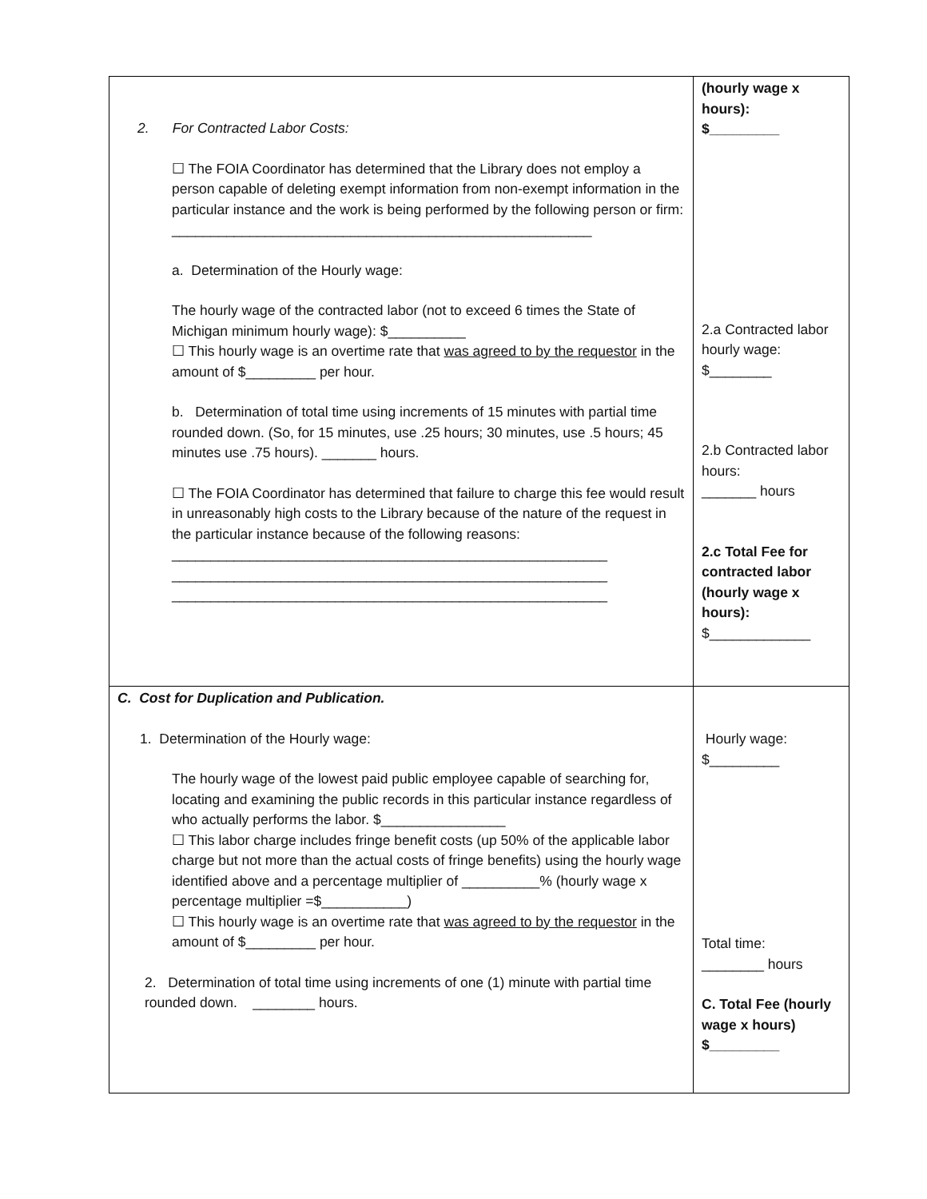| 2. For Contracted Labor Costs: ☐ The FOIA Coordinator has determined that the Library does not employ a person capable of deleting exempt information from non-exempt information in the particular instance and the work is being performed by the following person or firm: ______________________________________________________ a. Determination of the Hourly wage: The hourly wage of the contracted labor (not to exceed 6 times the State of Michigan minimum hourly wage): $__________ ☐ This hourly wage is an overtime rate that was agreed to by the requestor in the amount of $_________ per hour. b. Determination of total time using increments of 15 minutes with partial time rounded down. (So, for 15 minutes, use .25 hours; 30 minutes, use .5 hours; 45 minutes use .75 hours). _______ hours. ☐ The FOIA Coordinator has determined that failure to charge this fee would result in unreasonably high costs to the Library because of the nature of the request in the particular instance because of the following reasons: ________________________________________________________ ________________________________________________________ ________________________________________________________ | (hourly wage x hours): $_________ 2.a Contracted labor hourly wage: $________ 2.b Contracted labor hours: _______ hours 2.c Total Fee for contracted labor (hourly wage x hours): $_____________ |
| C. Cost for Duplication and Publication. 1. Determination of the Hourly wage: The hourly wage of the lowest paid public employee capable of searching for, locating and examining the public records in this particular instance regardless of who actually performs the labor. $________________ ☐ This labor charge includes fringe benefit costs (up 50% of the applicable labor charge but not more than the actual costs of fringe benefits) using the hourly wage identified above and a percentage multiplier of __________% (hourly wage x percentage multiplier =$___________) ☐ This hourly wage is an overtime rate that was agreed to by the requestor in the amount of $_________ per hour. 2. Determination of total time using increments of one (1) minute with partial time rounded down. ________ hours. | Hourly wage: $_________ Total time: ________ hours C. Total Fee (hourly wage x hours) $_________ |